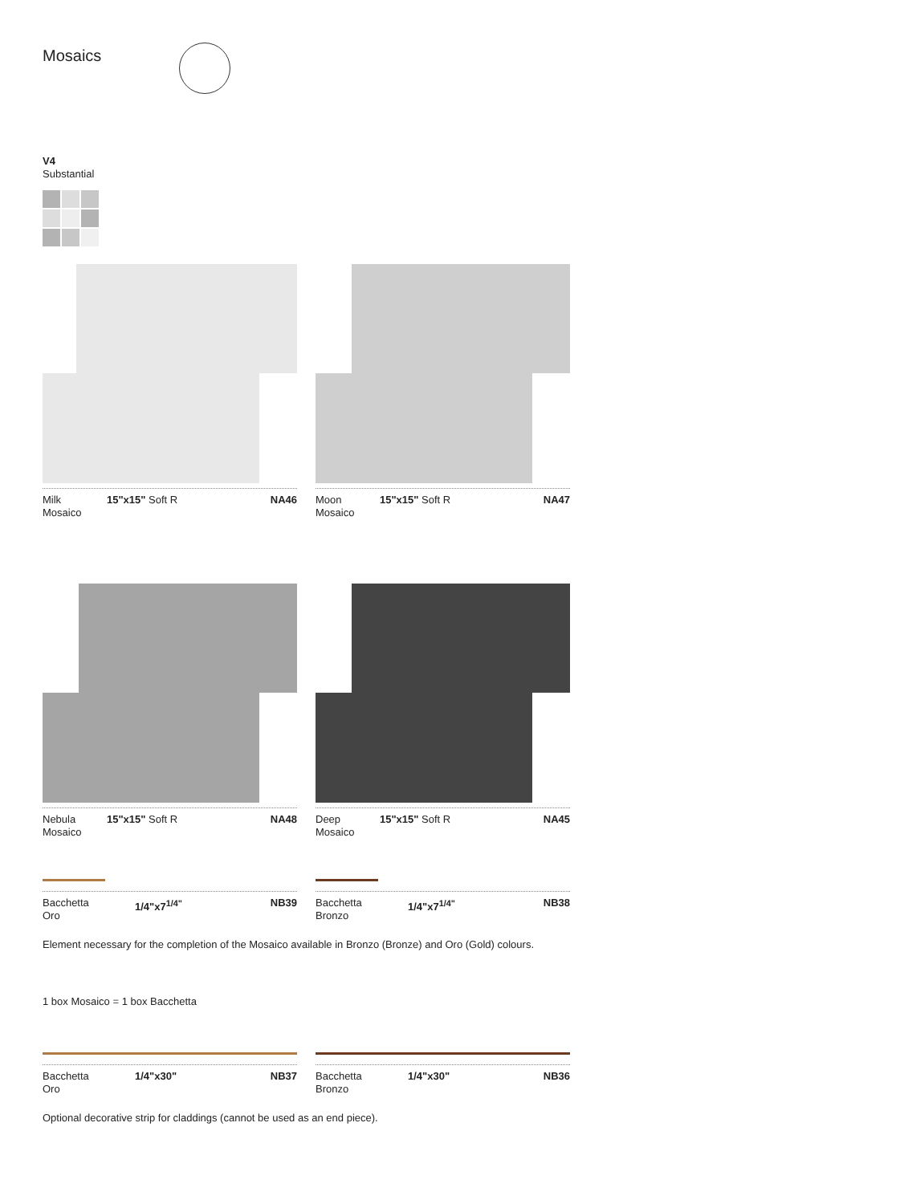Mosaics
V4
Substantial
Milk
Mosaico 15"x15" Soft R NA46
Moon
Mosaico 15"x15" Soft R NA47
Nebula
Mosaico 15"x15" Soft R NA48
Deep
Mosaico 15"x15" Soft R NA45
Bacchetta
Oro 1/4"x7<sup>1/4"</sup> NB39
Bacchetta
Bronzo 1/4"x7<sup>1/4"</sup> NB38
Element necessary for the completion of the Mosaico available in Bronzo (Bronze) and Oro (Gold) colours.
1 box Mosaico = 1 box Bacchetta
Bacchetta
Oro 1/4"x30" NB37
Bacchetta
Bronzo 1/4"x30" NB36
Optional decorative strip for claddings (cannot be used as an end piece).